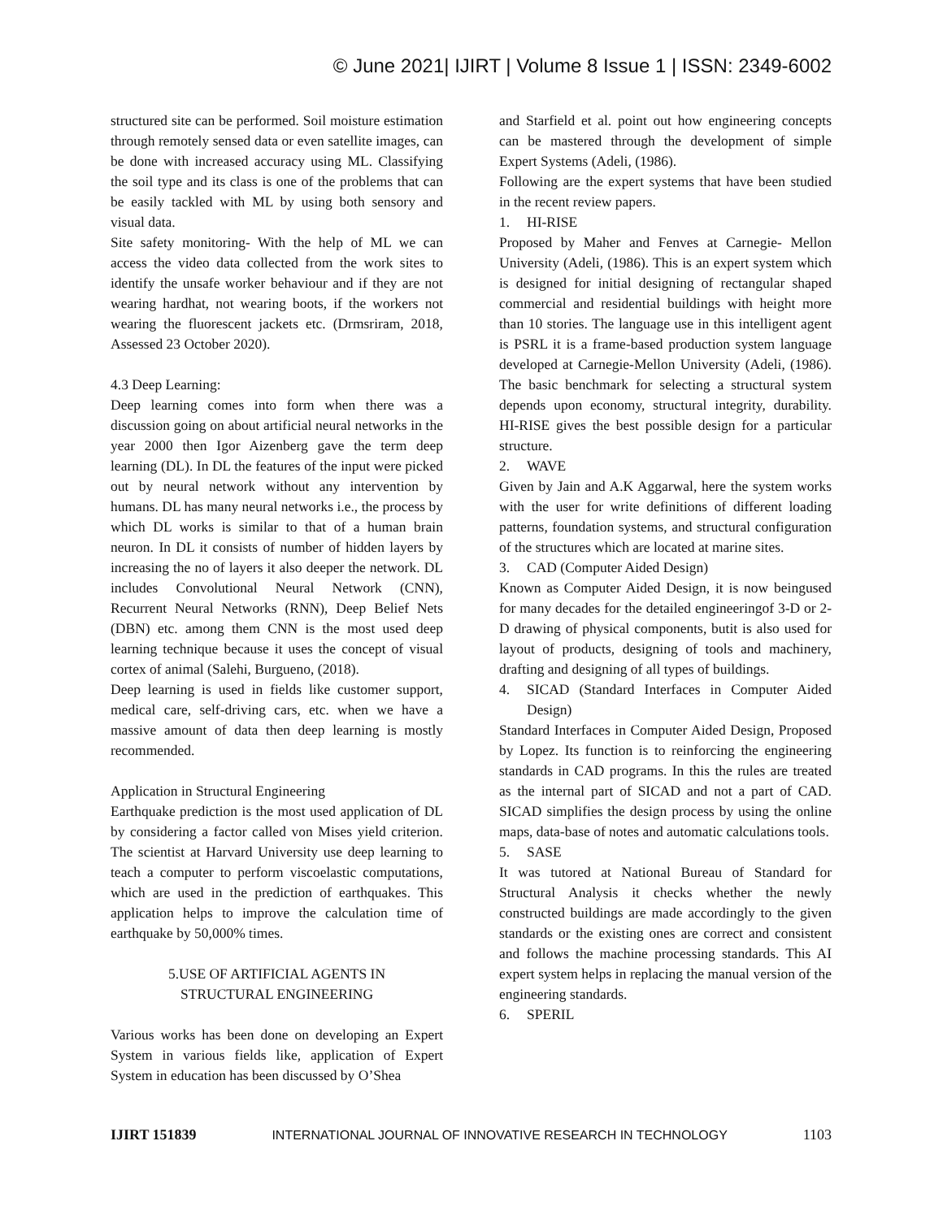© June 2021| IJIRT | Volume 8 Issue 1 | ISSN: 2349-6002
structured site can be performed. Soil moisture estimation through remotely sensed data or even satellite images, can be done with increased accuracy using ML. Classifying the soil type and its class is one of the problems that can be easily tackled with ML by using both sensory and visual data.
Site safety monitoring- With the help of ML we can access the video data collected from the work sites to identify the unsafe worker behaviour and if they are not wearing hardhat, not wearing boots, if the workers not wearing the fluorescent jackets etc. (Drmsriram, 2018, Assessed 23 October 2020).
4.3 Deep Learning:
Deep learning comes into form when there was a discussion going on about artificial neural networks in the year 2000 then Igor Aizenberg gave the term deep learning (DL). In DL the features of the input were picked out by neural network without any intervention by humans. DL has many neural networks i.e., the process by which DL works is similar to that of a human brain neuron. In DL it consists of number of hidden layers by increasing the no of layers it also deeper the network. DL includes Convolutional Neural Network (CNN), Recurrent Neural Networks (RNN), Deep Belief Nets (DBN) etc. among them CNN is the most used deep learning technique because it uses the concept of visual cortex of animal (Salehi, Burgueno, (2018).
Deep learning is used in fields like customer support, medical care, self-driving cars, etc. when we have a massive amount of data then deep learning is mostly recommended.
Application in Structural Engineering
Earthquake prediction is the most used application of DL by considering a factor called von Mises yield criterion. The scientist at Harvard University use deep learning to teach a computer to perform viscoelastic computations, which are used in the prediction of earthquakes. This application helps to improve the calculation time of earthquake by 50,000% times.
5.USE OF ARTIFICIAL AGENTS IN
STRUCTURAL ENGINEERING
Various works has been done on developing an Expert System in various fields like, application of Expert System in education has been discussed by O’Shea
and Starfield et al. point out how engineering concepts can be mastered through the development of simple Expert Systems (Adeli, (1986).
Following are the expert systems that have been studied in the recent review papers.
1. HI-RISE
Proposed by Maher and Fenves at Carnegie- Mellon University (Adeli, (1986). This is an expert system which is designed for initial designing of rectangular shaped commercial and residential buildings with height more than 10 stories. The language use in this intelligent agent is PSRL it is a frame-based production system language developed at Carnegie-Mellon University (Adeli, (1986). The basic benchmark for selecting a structural system depends upon economy, structural integrity, durability. HI-RISE gives the best possible design for a particular structure.
2. WAVE
Given by Jain and A.K Aggarwal, here the system works with the user for write definitions of different loading patterns, foundation systems, and structural configuration of the structures which are located at marine sites.
3. CAD (Computer Aided Design)
Known as Computer Aided Design, it is now beingused for many decades for the detailed engineeringof 3-D or 2-D drawing of physical components, butit is also used for layout of products, designing of tools and machinery, drafting and designing of all types of buildings.
4. SICAD (Standard Interfaces in Computer Aided Design)
Standard Interfaces in Computer Aided Design, Proposed by Lopez. Its function is to reinforcing the engineering standards in CAD programs. In this the rules are treated as the internal part of SICAD and not a part of CAD. SICAD simplifies the design process by using the online maps, data-base of notes and automatic calculations tools.
5. SASE
It was tutored at National Bureau of Standard for Structural Analysis it checks whether the newly constructed buildings are made accordingly to the given standards or the existing ones are correct and consistent and follows the machine processing standards. This AI expert system helps in replacing the manual version of the engineering standards.
6. SPERIL
IJIRT 151839 INTERNATIONAL JOURNAL OF INNOVATIVE RESEARCH IN TECHNOLOGY 1103